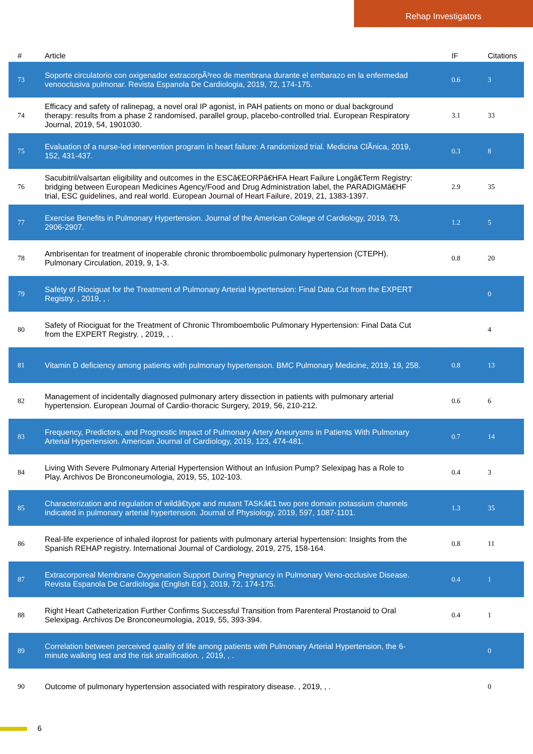Rehap Investigators
| # | Article | IF | Citations |
| --- | --- | --- | --- |
| 73 | Soporte circulatorio con oxigenador extracorpÃ³reo de membrana durante el embarazo en la enfermedad venooclusiva pulmonar. Revista Espanola De Cardiologia, 2019, 72, 174-175. | 0.6 | 3 |
| 74 | Efficacy and safety of ralinepag, a novel oral IP agonist, in PAH patients on mono or dual background therapy: results from a phase 2 randomised, parallel group, placebo-controlled trial. European Respiratory Journal, 2019, 54, 1901030. | 3.1 | 33 |
| 75 | Evaluation of a nurse-led intervention program in heart failure: A randomized trial. Medicina ClÃ­nica, 2019, 152, 431-437. | 0.3 | 8 |
| 76 | Sacubitril/valsartan eligibility and outcomes in the ESCâ€EORPâ€HFA Heart Failure Longâ€Term Registry: bridging between European Medicines Agency/Food and Drug Administration label, the PARADIGMâ€HF trial, ESC guidelines, and real world. European Journal of Heart Failure, 2019, 21, 1383-1397. | 2.9 | 35 |
| 77 | Exercise Benefits in Pulmonary Hypertension. Journal of the American College of Cardiology, 2019, 73, 2906-2907. | 1.2 | 5 |
| 78 | Ambrisentan for treatment of inoperable chronic thromboembolic pulmonary hypertension (CTEPH). Pulmonary Circulation, 2019, 9, 1-3. | 0.8 | 20 |
| 79 | Safety of Riociguat for the Treatment of Pulmonary Arterial Hypertension: Final Data Cut from the EXPERT Registry. , 2019, , . | | 0 |
| 80 | Safety of Riociguat for the Treatment of Chronic Thromboembolic Pulmonary Hypertension: Final Data Cut from the EXPERT Registry. , 2019, , . | | 4 |
| 81 | Vitamin D deficiency among patients with pulmonary hypertension. BMC Pulmonary Medicine, 2019, 19, 258. | 0.8 | 13 |
| 82 | Management of incidentally diagnosed pulmonary artery dissection in patients with pulmonary arterial hypertension. European Journal of Cardio-thoracic Surgery, 2019, 56, 210-212. | 0.6 | 6 |
| 83 | Frequency, Predictors, and Prognostic Impact of Pulmonary Artery Aneurysms in Patients With Pulmonary Arterial Hypertension. American Journal of Cardiology, 2019, 123, 474-481. | 0.7 | 14 |
| 84 | Living With Severe Pulmonary Arterial Hypertension Without an Infusion Pump? Selexipag has a Role to Play. Archivos De Bronconeumologia, 2019, 55, 102-103. | 0.4 | 3 |
| 85 | Characterization and regulation of wildâ€type and mutant TASKâ€1 two pore domain potassium channels indicated in pulmonary arterial hypertension. Journal of Physiology, 2019, 597, 1087-1101. | 1.3 | 35 |
| 86 | Real-life experience of inhaled iloprost for patients with pulmonary arterial hypertension: Insights from the Spanish REHAP registry. International Journal of Cardiology, 2019, 275, 158-164. | 0.8 | 11 |
| 87 | Extracorporeal Membrane Oxygenation Support During Pregnancy in Pulmonary Veno-occlusive Disease. Revista Espanola De Cardiologia (English Ed ), 2019, 72, 174-175. | 0.4 | 1 |
| 88 | Right Heart Catheterization Further Confirms Successful Transition from Parenteral Prostanoid to Oral Selexipag. Archivos De Bronconeumologia, 2019, 55, 393-394. | 0.4 | 1 |
| 89 | Correlation between perceived quality of life among patients with Pulmonary Arterial Hypertension, the 6-minute walking test and the risk stratification. , 2019, , . | | 0 |
| 90 | Outcome of pulmonary hypertension associated with respiratory disease. , 2019, , . | | 0 |
6